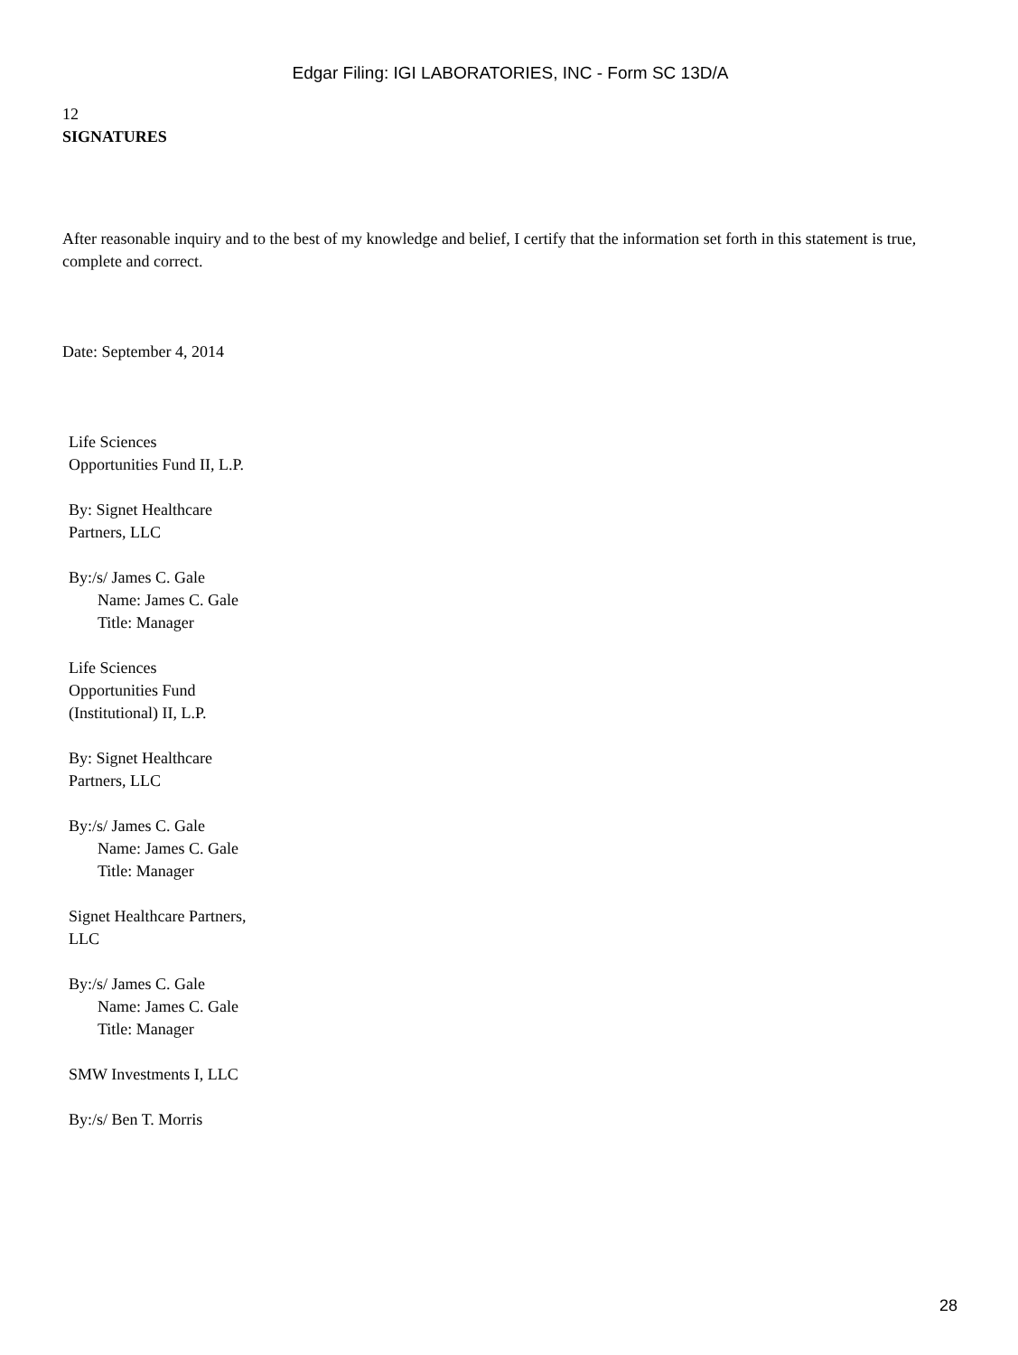Edgar Filing: IGI LABORATORIES, INC - Form SC 13D/A
12
SIGNATURES
After reasonable inquiry and to the best of my knowledge and belief, I certify that the information set forth in this statement is true, complete and correct.
Date: September 4, 2014
Life Sciences Opportunities Fund II, L.P.
By: Signet Healthcare Partners, LLC
By:/s/ James C. Gale
Name: James C. Gale
Title: Manager
Life Sciences Opportunities Fund (Institutional) II, L.P.
By: Signet Healthcare Partners, LLC
By:/s/ James C. Gale
Name: James C. Gale
Title: Manager
Signet Healthcare Partners, LLC
By:/s/ James C. Gale
Name: James C. Gale
Title: Manager
SMW Investments I, LLC
By:/s/ Ben T. Morris
28